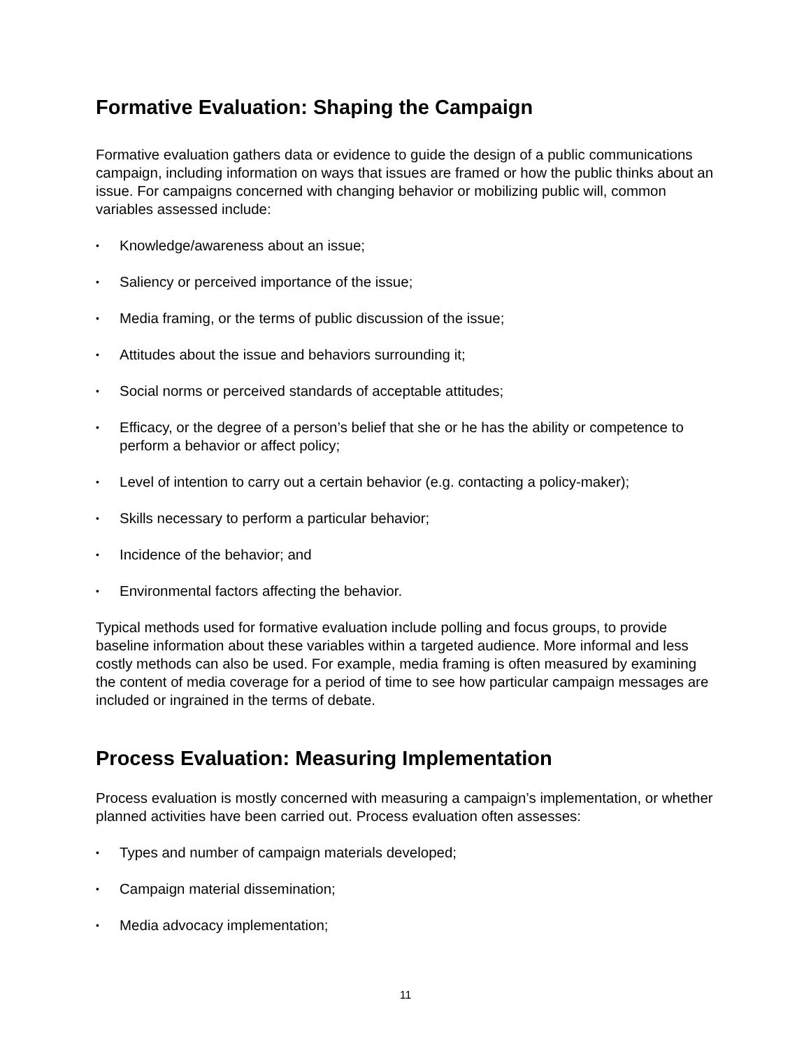Formative Evaluation: Shaping the Campaign
Formative evaluation gathers data or evidence to guide the design of a public communications campaign, including information on ways that issues are framed or how the public thinks about an issue. For campaigns concerned with changing behavior or mobilizing public will, common variables assessed include:
• Knowledge/awareness about an issue;
• Saliency or perceived importance of the issue;
• Media framing, or the terms of public discussion of the issue;
• Attitudes about the issue and behaviors surrounding it;
• Social norms or perceived standards of acceptable attitudes;
• Efficacy, or the degree of a person’s belief that she or he has the ability or competence to perform a behavior or affect policy;
• Level of intention to carry out a certain behavior (e.g. contacting a policy-maker);
• Skills necessary to perform a particular behavior;
• Incidence of the behavior; and
• Environmental factors affecting the behavior.
Typical methods used for formative evaluation include polling and focus groups, to provide baseline information about these variables within a targeted audience. More informal and less costly methods can also be used. For example, media framing is often measured by examining the content of media coverage for a period of time to see how particular campaign messages are included or ingrained in the terms of debate.
Process Evaluation: Measuring Implementation
Process evaluation is mostly concerned with measuring a campaign’s implementation, or whether planned activities have been carried out. Process evaluation often assesses:
• Types and number of campaign materials developed;
• Campaign material dissemination;
• Media advocacy implementation;
11